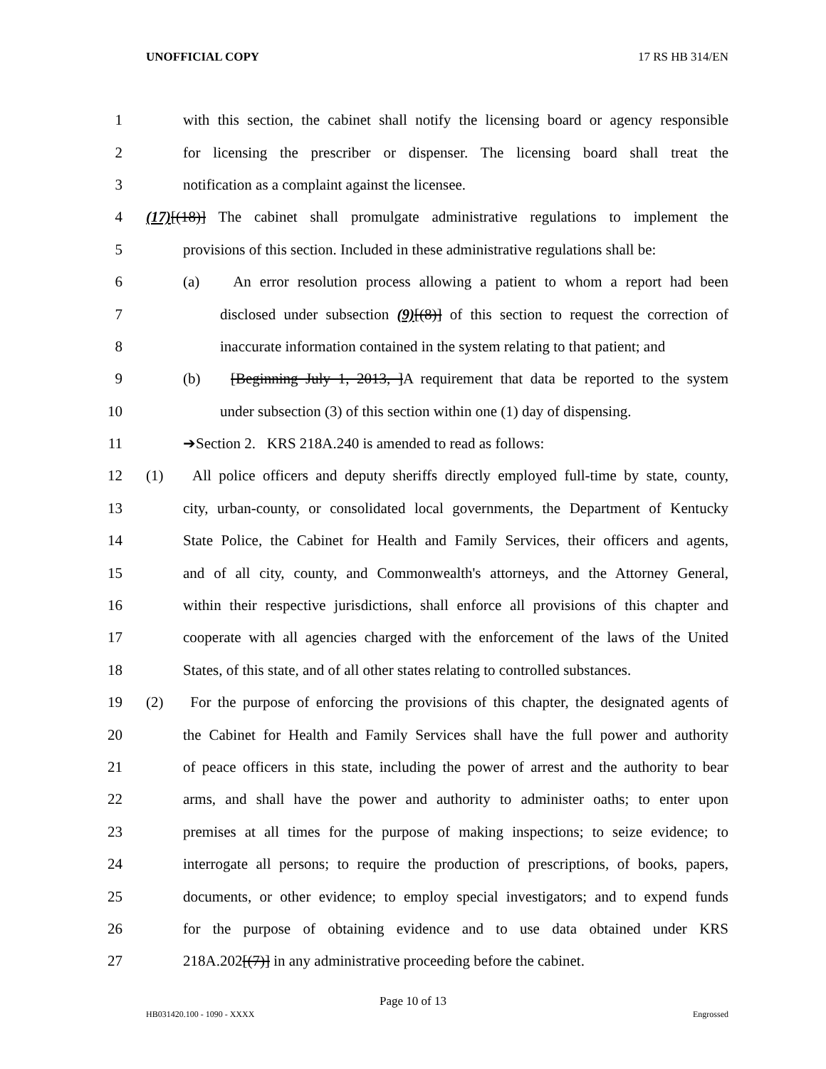UNOFFICIAL COPY 17 RS HB 314/EN
1 with this section, the cabinet shall notify the licensing board or agency responsible
2 for licensing the prescriber or dispenser. The licensing board shall treat the
3 notification as a complaint against the licensee.
4 (17)[(18)] The cabinet shall promulgate administrative regulations to implement the
5 provisions of this section. Included in these administrative regulations shall be:
6 (a) An error resolution process allowing a patient to whom a report had been
7 disclosed under subsection (9)[(8)] of this section to request the correction of
8 inaccurate information contained in the system relating to that patient; and
9 (b) [Beginning July 1, 2013, ]A requirement that data be reported to the system
10 under subsection (3) of this section within one (1) day of dispensing.
11 ➔Section 2. KRS 218A.240 is amended to read as follows:
12 (1) All police officers and deputy sheriffs directly employed full-time by state, county,
13 city, urban-county, or consolidated local governments, the Department of Kentucky
14 State Police, the Cabinet for Health and Family Services, their officers and agents,
15 and of all city, county, and Commonwealth's attorneys, and the Attorney General,
16 within their respective jurisdictions, shall enforce all provisions of this chapter and
17 cooperate with all agencies charged with the enforcement of the laws of the United
18 States, of this state, and of all other states relating to controlled substances.
19 (2) For the purpose of enforcing the provisions of this chapter, the designated agents of
20 the Cabinet for Health and Family Services shall have the full power and authority
21 of peace officers in this state, including the power of arrest and the authority to bear
22 arms, and shall have the power and authority to administer oaths; to enter upon
23 premises at all times for the purpose of making inspections; to seize evidence; to
24 interrogate all persons; to require the production of prescriptions, of books, papers,
25 documents, or other evidence; to employ special investigators; and to expend funds
26 for the purpose of obtaining evidence and to use data obtained under KRS
27 218A.202[(7)] in any administrative proceeding before the cabinet.
Page 10 of 13
HB031420.100 - 1090 - XXXX Engrossed